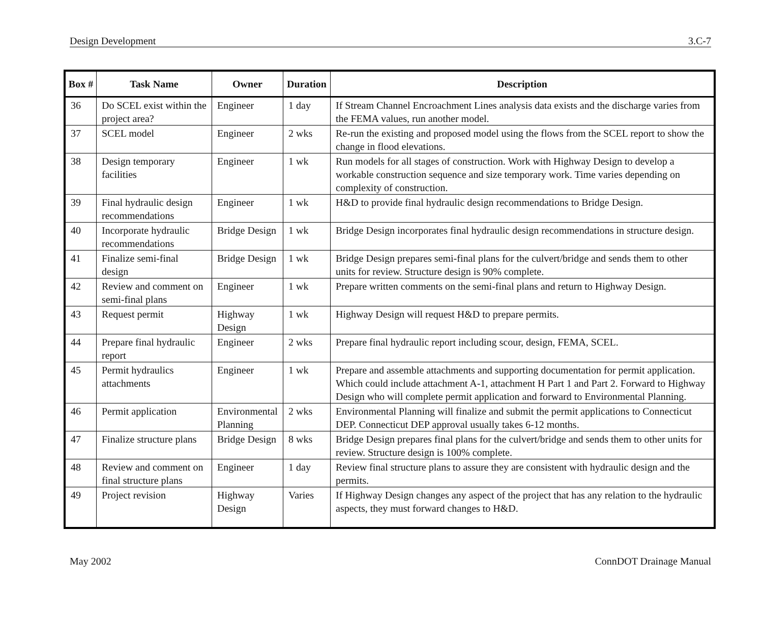Design Development 3.C-7
| Box # | Task Name | Owner | Duration | Description |
| --- | --- | --- | --- | --- |
| 36 | Do SCEL exist within the project area? | Engineer | 1 day | If Stream Channel Encroachment Lines analysis data exists and the discharge varies from the FEMA values, run another model. |
| 37 | SCEL model | Engineer | 2 wks | Re-run the existing and proposed model using the flows from the SCEL report to show the change in flood elevations. |
| 38 | Design temporary facilities | Engineer | 1 wk | Run models for all stages of construction. Work with Highway Design to develop a workable construction sequence and size temporary work. Time varies depending on complexity of construction. |
| 39 | Final hydraulic design recommendations | Engineer | 1 wk | H&D to provide final hydraulic design recommendations to Bridge Design. |
| 40 | Incorporate hydraulic recommendations | Bridge Design | 1 wk | Bridge Design incorporates final hydraulic design recommendations in structure design. |
| 41 | Finalize semi-final design | Bridge Design | 1 wk | Bridge Design prepares semi-final plans for the culvert/bridge and sends them to other units for review. Structure design is 90% complete. |
| 42 | Review and comment on semi-final plans | Engineer | 1 wk | Prepare written comments on the semi-final plans and return to Highway Design. |
| 43 | Request permit | Highway Design | 1 wk | Highway Design will request H&D to prepare permits. |
| 44 | Prepare final hydraulic report | Engineer | 2 wks | Prepare final hydraulic report including scour, design, FEMA, SCEL. |
| 45 | Permit hydraulics attachments | Engineer | 1 wk | Prepare and assemble attachments and supporting documentation for permit application. Which could include attachment A-1, attachment H Part 1 and Part 2. Forward to Highway Design who will complete permit application and forward to Environmental Planning. |
| 46 | Permit application | Environmental Planning | 2 wks | Environmental Planning will finalize and submit the permit applications to Connecticut DEP. Connecticut DEP approval usually takes 6-12 months. |
| 47 | Finalize structure plans | Bridge Design | 8 wks | Bridge Design prepares final plans for the culvert/bridge and sends them to other units for review. Structure design is 100% complete. |
| 48 | Review and comment on final structure plans | Engineer | 1 day | Review final structure plans to assure they are consistent with hydraulic design and the permits. |
| 49 | Project revision | Highway Design | Varies | If Highway Design changes any aspect of the project that has any relation to the hydraulic aspects, they must forward changes to H&D. |
May 2002 ConnDOT Drainage Manual